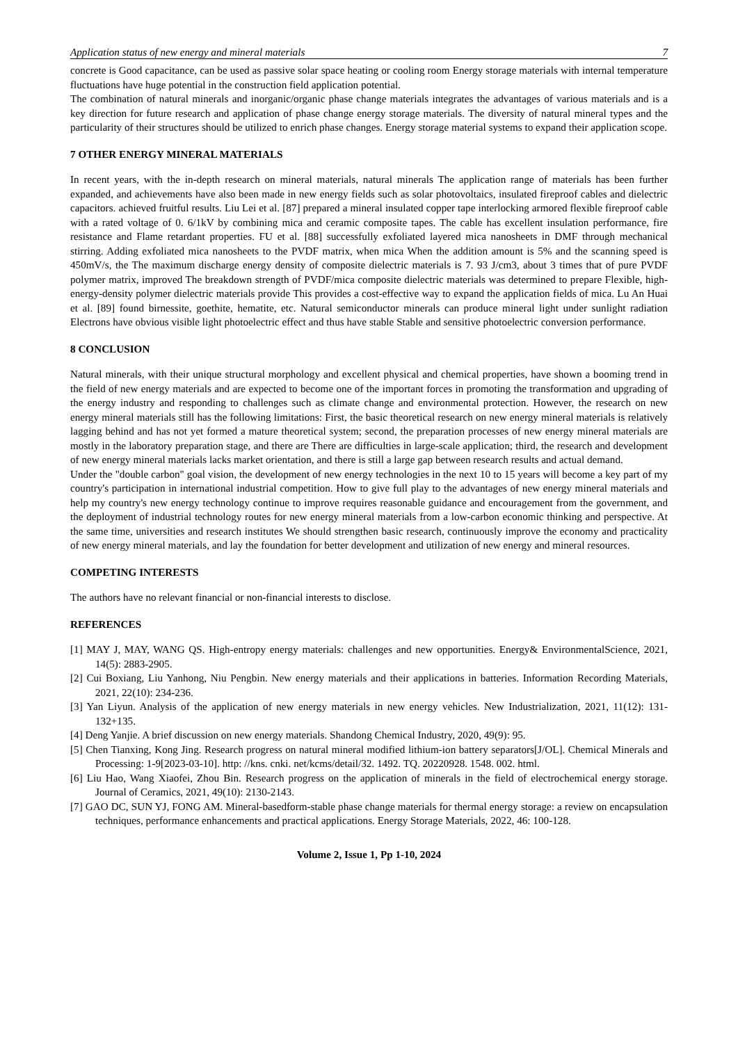Application status of new energy and mineral materials 7
concrete is Good capacitance, can be used as passive solar space heating or cooling room Energy storage materials with internal temperature fluctuations have huge potential in the construction field application potential.
The combination of natural minerals and inorganic/organic phase change materials integrates the advantages of various materials and is a key direction for future research and application of phase change energy storage materials. The diversity of natural mineral types and the particularity of their structures should be utilized to enrich phase changes. Energy storage material systems to expand their application scope.
7 OTHER ENERGY MINERAL MATERIALS
In recent years, with the in-depth research on mineral materials, natural minerals The application range of materials has been further expanded, and achievements have also been made in new energy fields such as solar photovoltaics, insulated fireproof cables and dielectric capacitors. achieved fruitful results. Liu Lei et al. [87] prepared a mineral insulated copper tape interlocking armored flexible fireproof cable with a rated voltage of 0. 6/1kV by combining mica and ceramic composite tapes. The cable has excellent insulation performance, fire resistance and Flame retardant properties. FU et al. [88] successfully exfoliated layered mica nanosheets in DMF through mechanical stirring. Adding exfoliated mica nanosheets to the PVDF matrix, when mica When the addition amount is 5% and the scanning speed is 450mV/s, the The maximum discharge energy density of composite dielectric materials is 7. 93 J/cm3, about 3 times that of pure PVDF polymer matrix, improved The breakdown strength of PVDF/mica composite dielectric materials was determined to prepare Flexible, high-energy-density polymer dielectric materials provide This provides a cost-effective way to expand the application fields of mica. Lu An Huai et al. [89] found birnessite, goethite, hematite, etc. Natural semiconductor minerals can produce mineral light under sunlight radiation Electrons have obvious visible light photoelectric effect and thus have stable Stable and sensitive photoelectric conversion performance.
8 CONCLUSION
Natural minerals, with their unique structural morphology and excellent physical and chemical properties, have shown a booming trend in the field of new energy materials and are expected to become one of the important forces in promoting the transformation and upgrading of the energy industry and responding to challenges such as climate change and environmental protection. However, the research on new energy mineral materials still has the following limitations: First, the basic theoretical research on new energy mineral materials is relatively lagging behind and has not yet formed a mature theoretical system; second, the preparation processes of new energy mineral materials are mostly in the laboratory preparation stage, and there are There are difficulties in large-scale application; third, the research and development of new energy mineral materials lacks market orientation, and there is still a large gap between research results and actual demand.
Under the "double carbon" goal vision, the development of new energy technologies in the next 10 to 15 years will become a key part of my country's participation in international industrial competition. How to give full play to the advantages of new energy mineral materials and help my country's new energy technology continue to improve requires reasonable guidance and encouragement from the government, and the deployment of industrial technology routes for new energy mineral materials from a low-carbon economic thinking and perspective. At the same time, universities and research institutes We should strengthen basic research, continuously improve the economy and practicality of new energy mineral materials, and lay the foundation for better development and utilization of new energy and mineral resources.
COMPETING INTERESTS
The authors have no relevant financial or non-financial interests to disclose.
REFERENCES
[1] MAY J, MAY, WANG QS. High-entropy energy materials: challenges and new opportunities. Energy& EnvironmentalScience, 2021, 14(5): 2883-2905.
[2] Cui Boxiang, Liu Yanhong, Niu Pengbin. New energy materials and their applications in batteries. Information Recording Materials, 2021, 22(10): 234-236.
[3] Yan Liyun. Analysis of the application of new energy materials in new energy vehicles. New Industrialization, 2021, 11(12): 131-132+135.
[4] Deng Yanjie. A brief discussion on new energy materials. Shandong Chemical Industry, 2020, 49(9): 95.
[5] Chen Tianxing, Kong Jing. Research progress on natural mineral modified lithium-ion battery separators[J/OL]. Chemical Minerals and Processing: 1-9[2023-03-10]. http: //kns. cnki. net/kcms/detail/32. 1492. TQ. 20220928. 1548. 002. html.
[6] Liu Hao, Wang Xiaofei, Zhou Bin. Research progress on the application of minerals in the field of electrochemical energy storage. Journal of Ceramics, 2021, 49(10): 2130-2143.
[7] GAO DC, SUN YJ, FONG AM. Mineral-basedform-stable phase change materials for thermal energy storage: a review on encapsulation techniques, performance enhancements and practical applications. Energy Storage Materials, 2022, 46: 100-128.
Volume 2, Issue 1, Pp 1-10, 2024